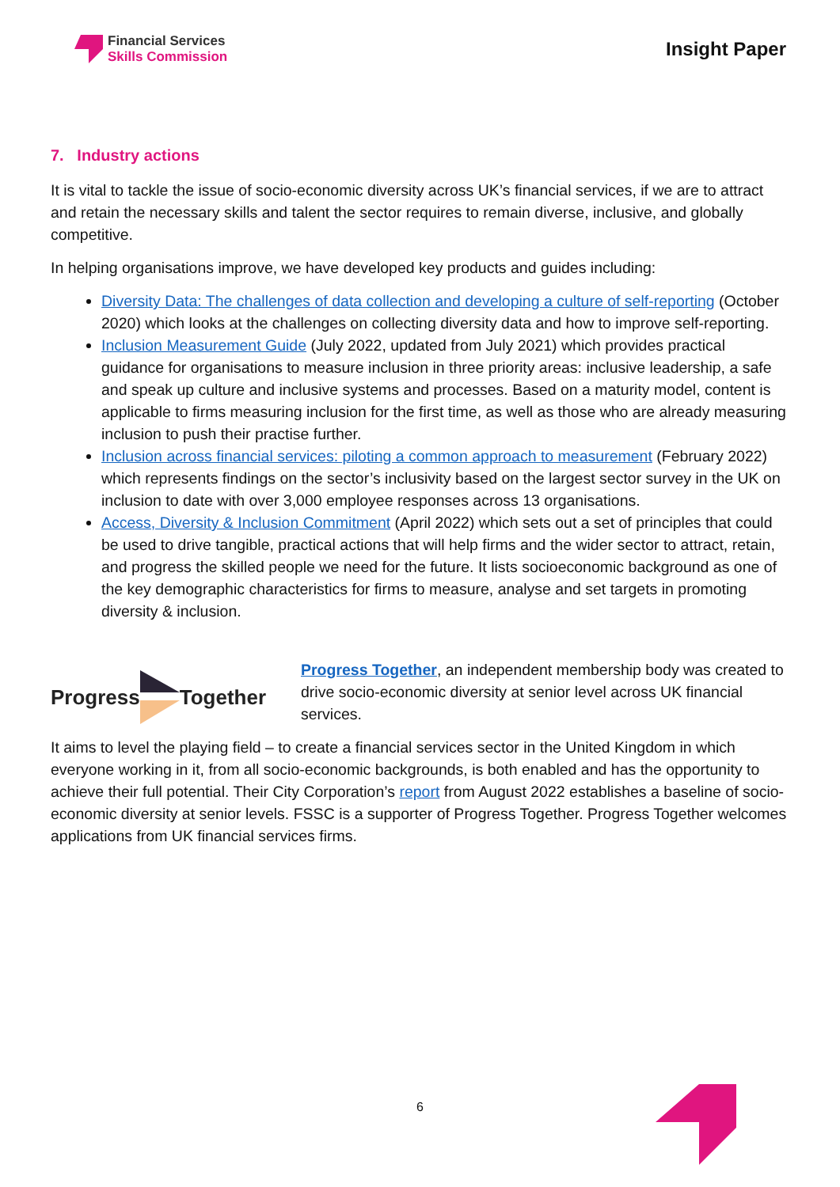Financial Services
Skills Commission
Insight Paper
7. Industry actions
It is vital to tackle the issue of socio-economic diversity across UK’s financial services, if we are to attract and retain the necessary skills and talent the sector requires to remain diverse, inclusive, and globally competitive.
In helping organisations improve, we have developed key products and guides including:
Diversity Data: The challenges of data collection and developing a culture of self-reporting (October 2020) which looks at the challenges on collecting diversity data and how to improve self-reporting.
Inclusion Measurement Guide (July 2022, updated from July 2021) which provides practical guidance for organisations to measure inclusion in three priority areas: inclusive leadership, a safe and speak up culture and inclusive systems and processes. Based on a maturity model, content is applicable to firms measuring inclusion for the first time, as well as those who are already measuring inclusion to push their practise further.
Inclusion across financial services: piloting a common approach to measurement (February 2022) which represents findings on the sector’s inclusivity based on the largest sector survey in the UK on inclusion to date with over 3,000 employee responses across 13 organisations.
Access, Diversity & Inclusion Commitment (April 2022) which sets out a set of principles that could be used to drive tangible, practical actions that will help firms and the wider sector to attract, retain, and progress the skilled people we need for the future. It lists socioeconomic background as one of the key demographic characteristics for firms to measure, analyse and set targets in promoting diversity & inclusion.
Progress Together
Progress Together, an independent membership body was created to drive socio-economic diversity at senior level across UK financial services.
It aims to level the playing field – to create a financial services sector in the United Kingdom in which everyone working in it, from all socio-economic backgrounds, is both enabled and has the opportunity to achieve their full potential. Their City Corporation’s report from August 2022 establishes a baseline of socio-economic diversity at senior levels. FSSC is a supporter of Progress Together. Progress Together welcomes applications from UK financial services firms.
6